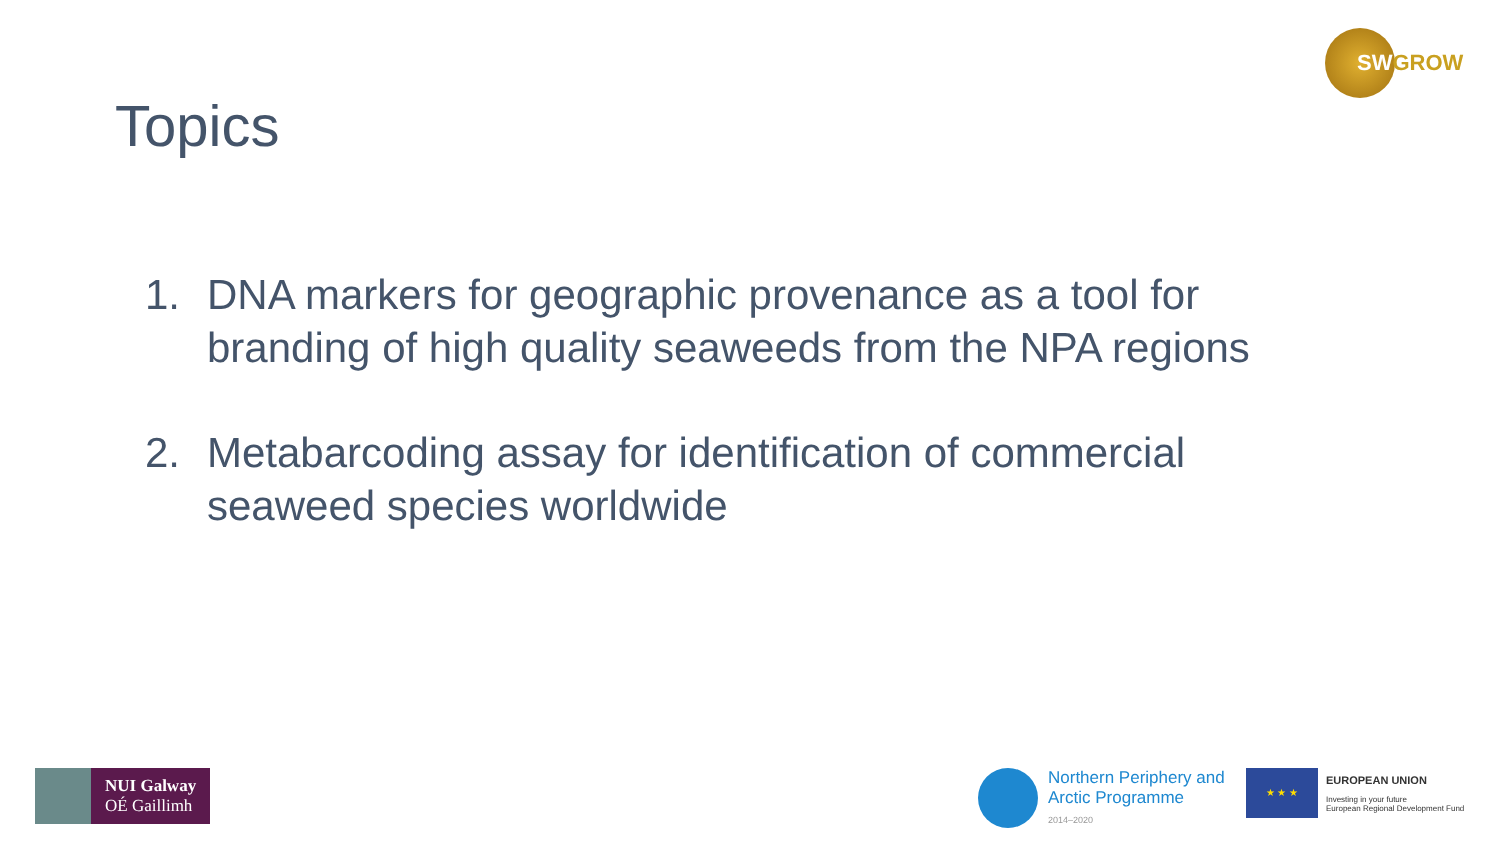SWGROW
Topics
1. DNA markers for geographic provenance as a tool for branding of high quality seaweeds from the NPA regions
2. Metabarcoding assay for identification of commercial seaweed species worldwide
NUI Galway
OÉ Gaillimh
Northern Periphery and
Arctic Programme
2014–2020
★ ★ ★
EUROPEAN UNION
Investing in your future
European Regional Development Fund